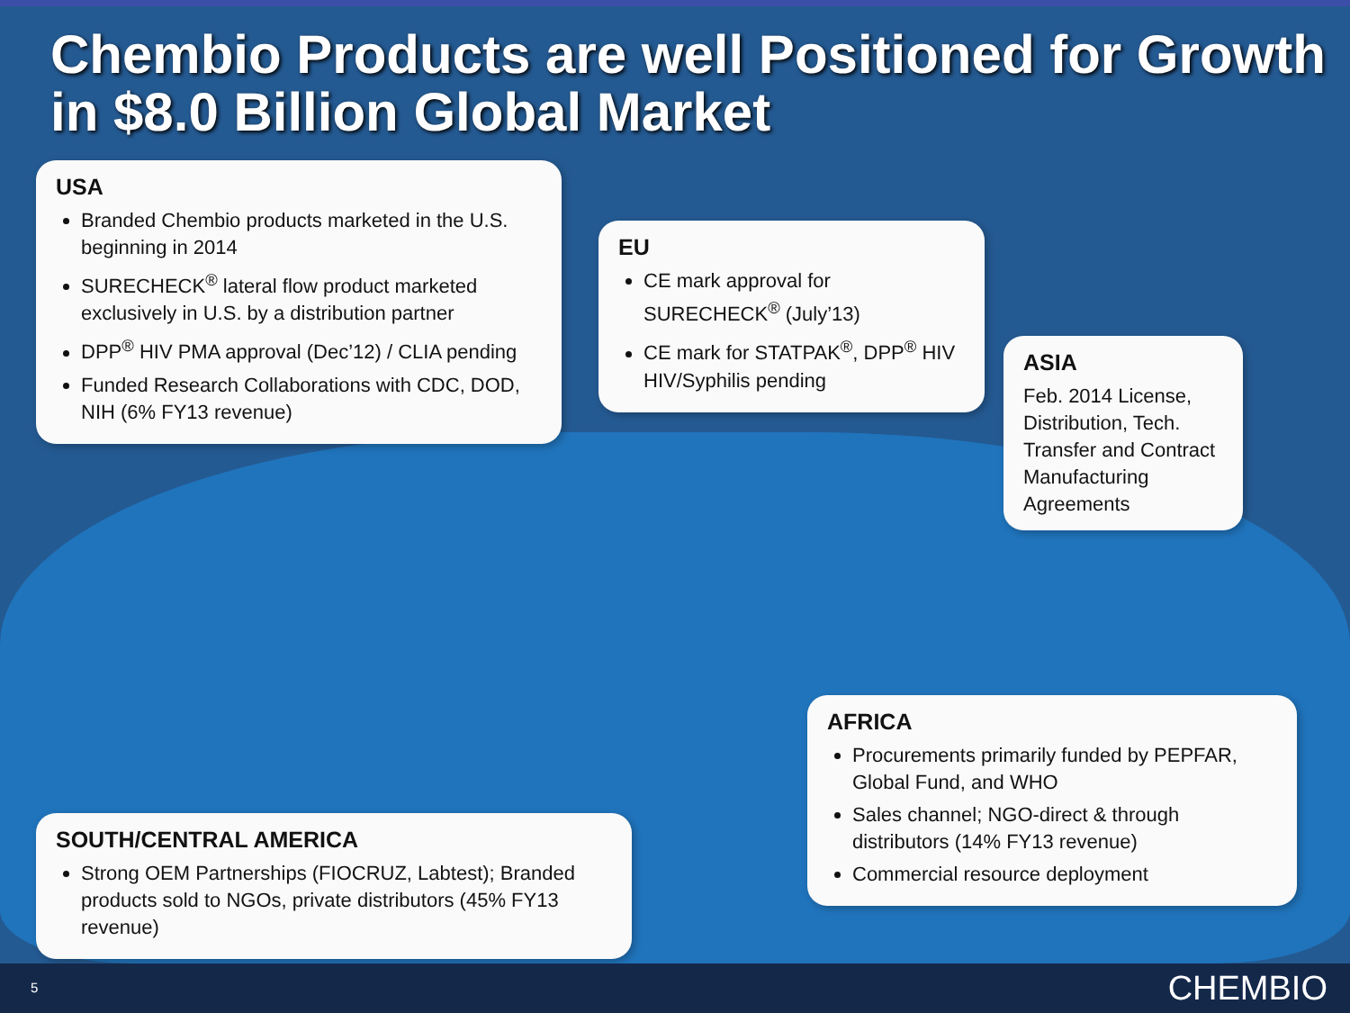Chembio Products are well Positioned for Growth in $8.0 Billion Global Market
USA
Branded Chembio products marketed in the U.S. beginning in 2014
SURECHECK<sup>®</sup> lateral flow product marketed exclusively in U.S. by a distribution partner
DPP<sup>®</sup> HIV PMA approval (Dec’12) / CLIA pending
Funded Research Collaborations with CDC, DOD, NIH (6% FY13 revenue)
EU
CE mark approval for SURECHECK<sup>®</sup> (July’13)
CE mark for STATPAK<sup>®</sup>, DPP<sup>®</sup> HIV HIV/Syphilis pending
ASIA
Feb. 2014 License, Distribution, Tech. Transfer and Contract Manufacturing Agreements
AFRICA
Procurements primarily funded by PEPFAR, Global Fund, and WHO
Sales channel; NGO-direct & through distributors (14% FY13 revenue)
Commercial resource deployment
SOUTH/CENTRAL AMERICA
Strong OEM Partnerships (FIOCRUZ, Labtest); Branded products sold to NGOs, private distributors (45% FY13 revenue)
5 CHEMBIO